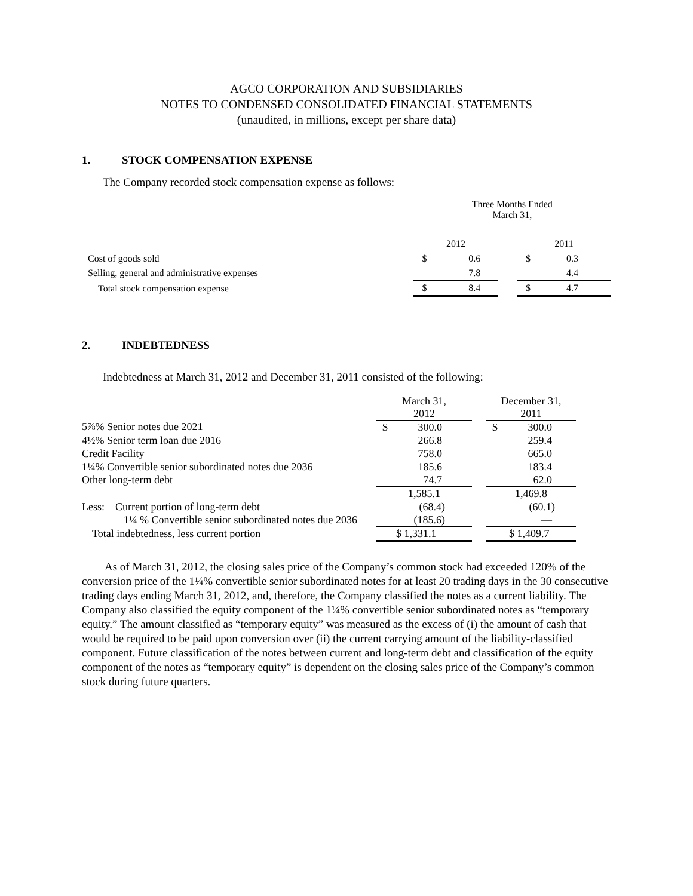AGCO CORPORATION AND SUBSIDIARIES
NOTES TO CONDENSED CONSOLIDATED FINANCIAL STATEMENTS
(unaudited, in millions, except per share data)
1. STOCK COMPENSATION EXPENSE
The Company recorded stock compensation expense as follows:
| | Three Months Ended March 31, | | | | |
| | 2012 | | | 2011 | |
| Cost of goods sold | $ | 0.6 | | $ | 0.3 |
| Selling, general and administrative expenses | | 7.8 | | | 4.4 |
| Total stock compensation expense | $ | 8.4 | | $ | 4.7 |
2. INDEBTEDNESS
Indebtedness at March 31, 2012 and December 31, 2011 consisted of the following:
| | March 31, 2012 | | | December 31, 2011 | |
| 5⅞% Senior notes due 2021 | $ | 300.0 | | $ | 300.0 |
| 4½% Senior term loan due 2016 | | 266.8 | | | 259.4 |
| Credit Facility | | 758.0 | | | 665.0 |
| 1¼% Convertible senior subordinated notes due 2036 | | 185.6 | | | 183.4 |
| Other long-term debt | | 74.7 | | | 62.0 |
| | 1,585.1 | | | 1,469.8 | |
| Less: Current portion of long-term debt | | (68.4) | | | (60.1) |
| 1¼ % Convertible senior subordinated notes due 2036 | | (185.6) | | | — |
| Total indebtedness, less current portion | $ 1,331.1 | | | $ 1,409.7 | |
As of March 31, 2012, the closing sales price of the Company’s common stock had exceeded 120% of the conversion price of the 1¼% convertible senior subordinated notes for at least 20 trading days in the 30 consecutive trading days ending March 31, 2012, and, therefore, the Company classified the notes as a current liability. The Company also classified the equity component of the 1¼% convertible senior subordinated notes as “temporary equity.” The amount classified as “temporary equity” was measured as the excess of (i) the amount of cash that would be required to be paid upon conversion over (ii) the current carrying amount of the liability-classified component. Future classification of the notes between current and long-term debt and classification of the equity component of the notes as “temporary equity” is dependent on the closing sales price of the Company’s common stock during future quarters.